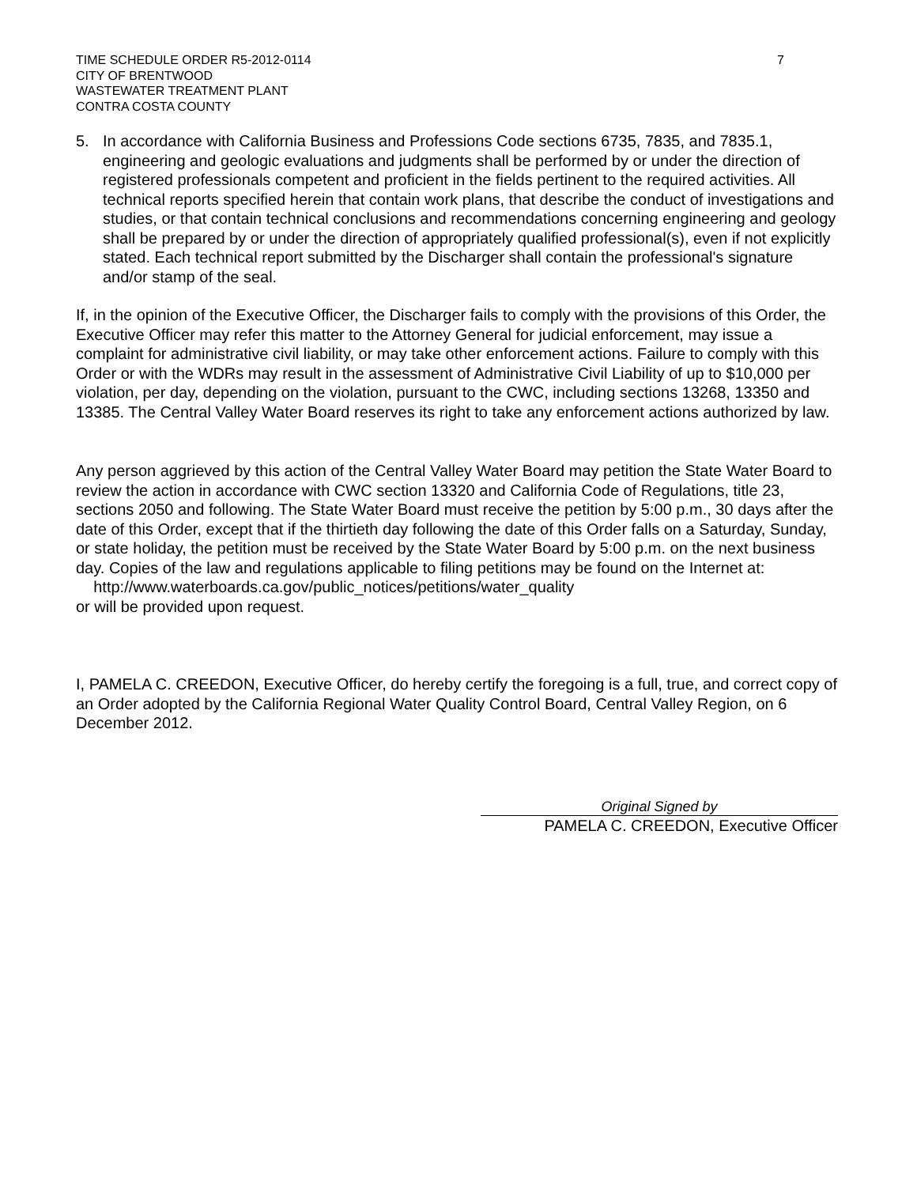TIME SCHEDULE ORDER R5-2012-0114
CITY OF BRENTWOOD
WASTEWATER TREATMENT PLANT
CONTRA COSTA COUNTY
7
5. In accordance with California Business and Professions Code sections 6735, 7835, and 7835.1, engineering and geologic evaluations and judgments shall be performed by or under the direction of registered professionals competent and proficient in the fields pertinent to the required activities. All technical reports specified herein that contain work plans, that describe the conduct of investigations and studies, or that contain technical conclusions and recommendations concerning engineering and geology shall be prepared by or under the direction of appropriately qualified professional(s), even if not explicitly stated. Each technical report submitted by the Discharger shall contain the professional's signature and/or stamp of the seal.
If, in the opinion of the Executive Officer, the Discharger fails to comply with the provisions of this Order, the Executive Officer may refer this matter to the Attorney General for judicial enforcement, may issue a complaint for administrative civil liability, or may take other enforcement actions. Failure to comply with this Order or with the WDRs may result in the assessment of Administrative Civil Liability of up to $10,000 per violation, per day, depending on the violation, pursuant to the CWC, including sections 13268, 13350 and 13385. The Central Valley Water Board reserves its right to take any enforcement actions authorized by law.
Any person aggrieved by this action of the Central Valley Water Board may petition the State Water Board to review the action in accordance with CWC section 13320 and California Code of Regulations, title 23, sections 2050 and following. The State Water Board must receive the petition by 5:00 p.m., 30 days after the date of this Order, except that if the thirtieth day following the date of this Order falls on a Saturday, Sunday, or state holiday, the petition must be received by the State Water Board by 5:00 p.m. on the next business day. Copies of the law and regulations applicable to filing petitions may be found on the Internet at:
http://www.waterboards.ca.gov/public_notices/petitions/water_quality
or will be provided upon request.
I, PAMELA C. CREEDON, Executive Officer, do hereby certify the foregoing is a full, true, and correct copy of an Order adopted by the California Regional Water Quality Control Board, Central Valley Region, on 6 December 2012.
Original Signed by
PAMELA C. CREEDON, Executive Officer